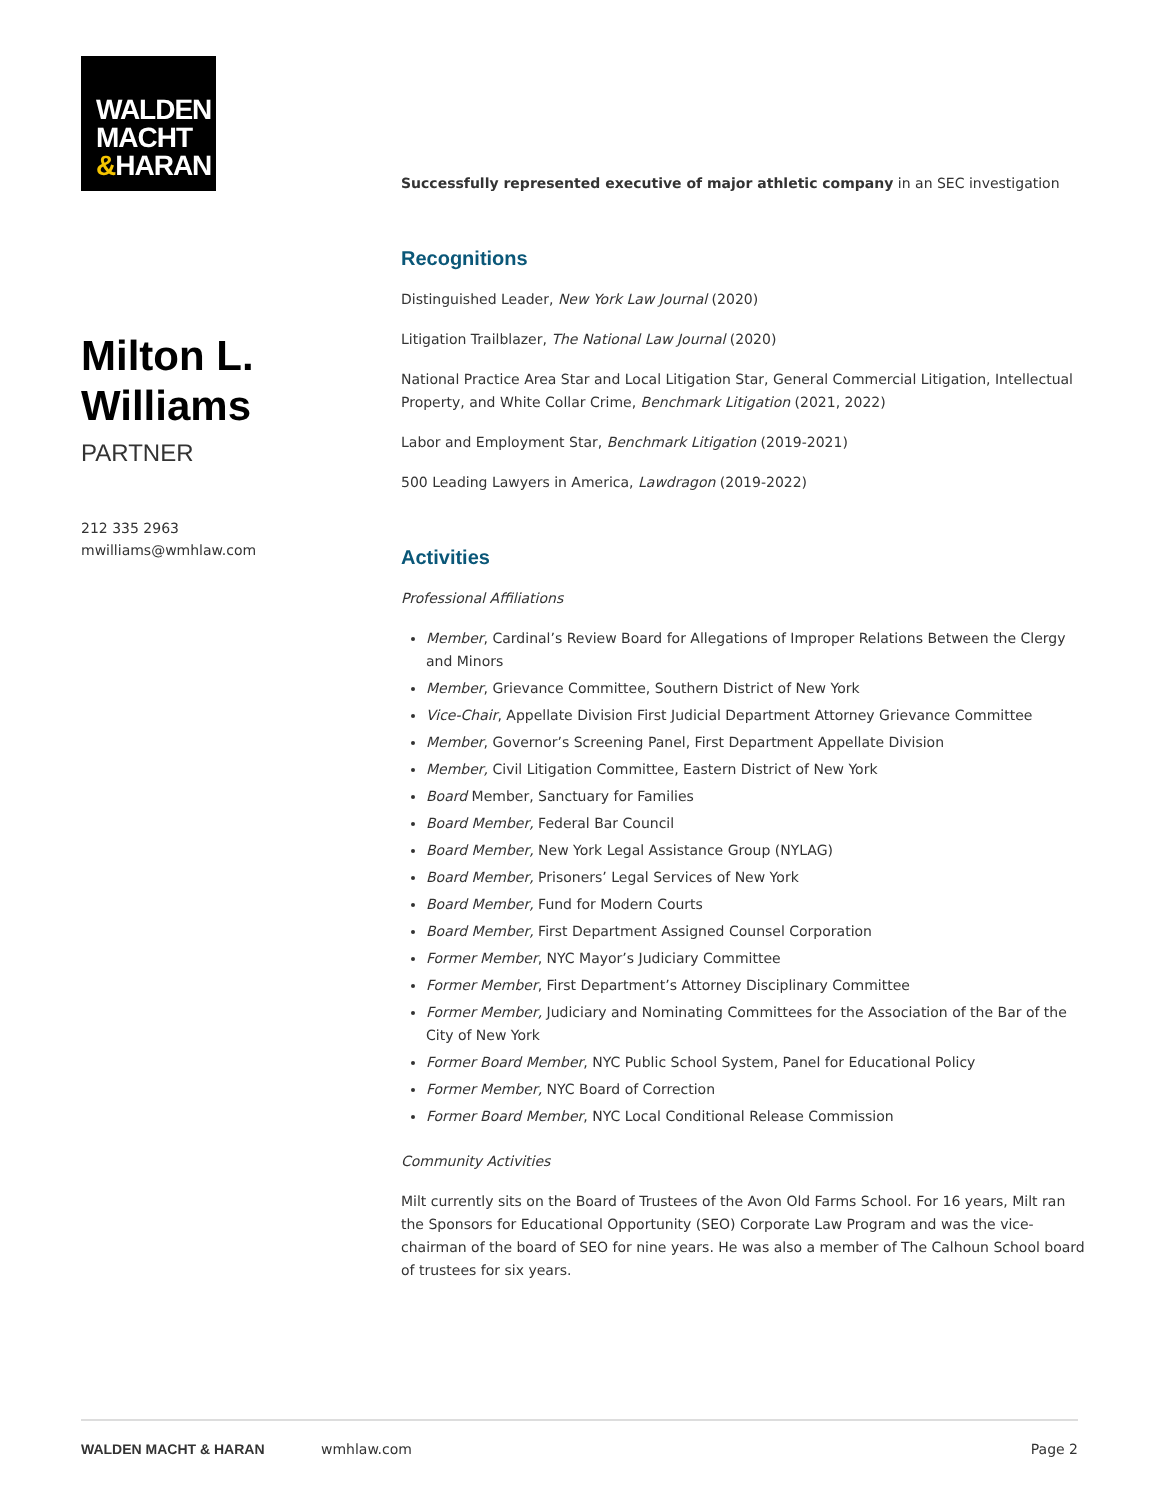WALDEN
MACHT
&HARAN
Milton L.
Williams
PARTNER
212 335 2963
mwilliams@wmhlaw.com
Successfully represented executive of major athletic company in an SEC investigation
Recognitions
Distinguished Leader, New York Law Journal (2020)
Litigation Trailblazer, The National Law Journal (2020)
National Practice Area Star and Local Litigation Star, General Commercial Litigation, Intellectual Property, and White Collar Crime, Benchmark Litigation (2021, 2022)
Labor and Employment Star, Benchmark Litigation (2019-2021)
500 Leading Lawyers in America, Lawdragon (2019-2022)
Activities
Professional Affiliations
Member, Cardinal’s Review Board for Allegations of Improper Relations Between the Clergy and Minors
Member, Grievance Committee, Southern District of New York
Vice-Chair, Appellate Division First Judicial Department Attorney Grievance Committee
Member, Governor’s Screening Panel, First Department Appellate Division
Member, Civil Litigation Committee, Eastern District of New York
Board Member, Sanctuary for Families
Board Member, Federal Bar Council
Board Member, New York Legal Assistance Group (NYLAG)
Board Member, Prisoners’ Legal Services of New York
Board Member, Fund for Modern Courts
Board Member, First Department Assigned Counsel Corporation
Former Member, NYC Mayor’s Judiciary Committee
Former Member, First Department’s Attorney Disciplinary Committee
Former Member, Judiciary and Nominating Committees for the Association of the Bar of the City of New York
Former Board Member, NYC Public School System, Panel for Educational Policy
Former Member, NYC Board of Correction
Former Board Member, NYC Local Conditional Release Commission
Community Activities
Milt currently sits on the Board of Trustees of the Avon Old Farms School. For 16 years, Milt ran the Sponsors for Educational Opportunity (SEO) Corporate Law Program and was the vice-chairman of the board of SEO for nine years. He was also a member of The Calhoun School board of trustees for six years.
WALDEN MACHT & HARAN wmhlaw.com Page 2